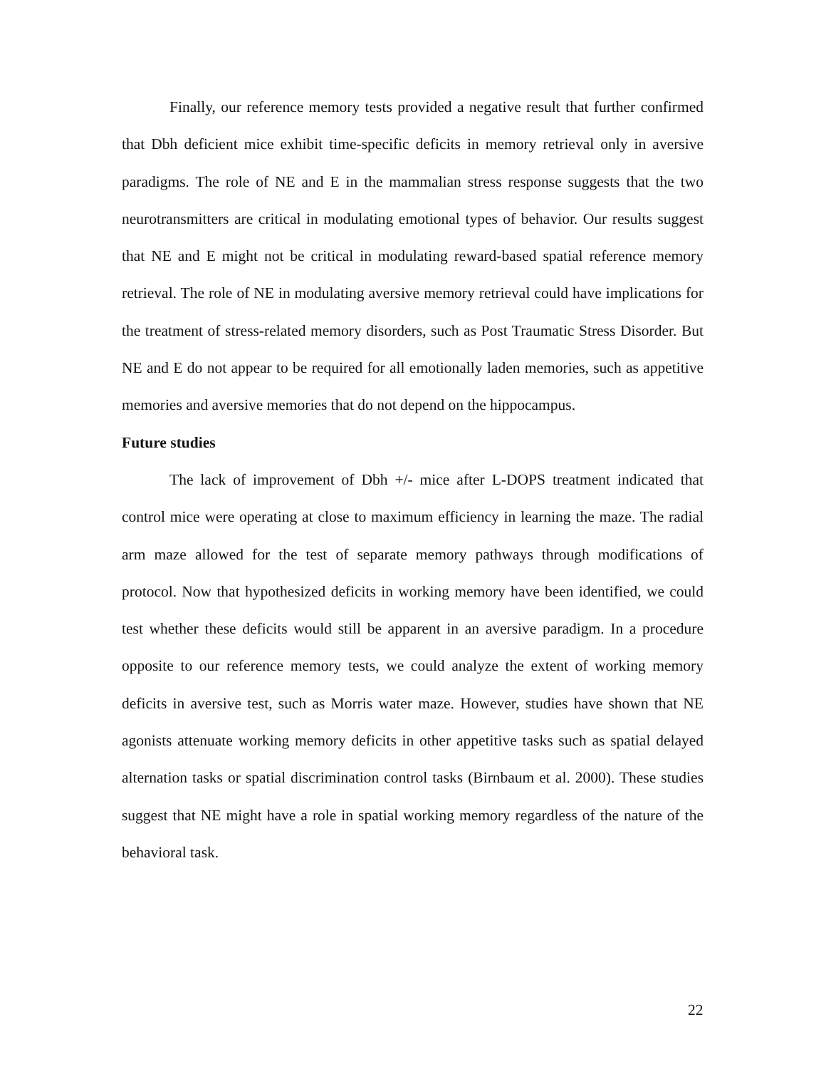Finally, our reference memory tests provided a negative result that further confirmed that Dbh deficient mice exhibit time-specific deficits in memory retrieval only in aversive paradigms. The role of NE and E in the mammalian stress response suggests that the two neurotransmitters are critical in modulating emotional types of behavior. Our results suggest that NE and E might not be critical in modulating reward-based spatial reference memory retrieval. The role of NE in modulating aversive memory retrieval could have implications for the treatment of stress-related memory disorders, such as Post Traumatic Stress Disorder. But NE and E do not appear to be required for all emotionally laden memories, such as appetitive memories and aversive memories that do not depend on the hippocampus.
Future studies
The lack of improvement of Dbh +/- mice after L-DOPS treatment indicated that control mice were operating at close to maximum efficiency in learning the maze. The radial arm maze allowed for the test of separate memory pathways through modifications of protocol. Now that hypothesized deficits in working memory have been identified, we could test whether these deficits would still be apparent in an aversive paradigm. In a procedure opposite to our reference memory tests, we could analyze the extent of working memory deficits in aversive test, such as Morris water maze. However, studies have shown that NE agonists attenuate working memory deficits in other appetitive tasks such as spatial delayed alternation tasks or spatial discrimination control tasks (Birnbaum et al. 2000). These studies suggest that NE might have a role in spatial working memory regardless of the nature of the behavioral task.
22